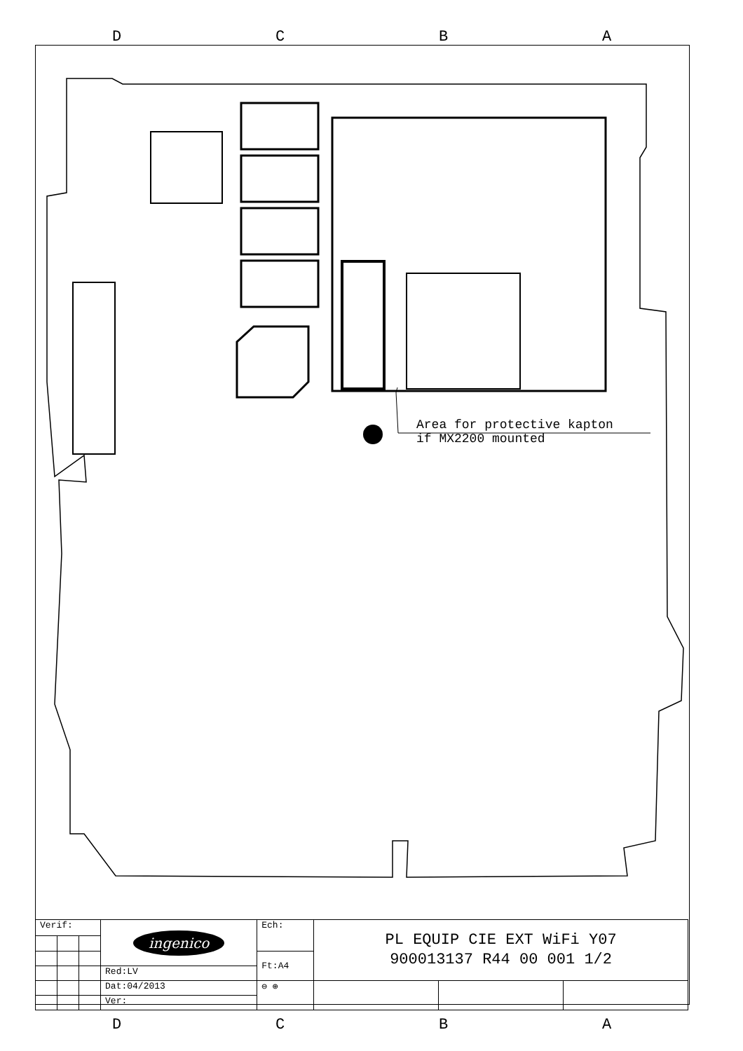D C B A
Area for protective kapton
if MX2200 mounted
| Verif: | | | ingenico | Ech: | PL EQUIP CIE EXT WiFi Y07 900013137 R44 00 001 1/2 | | |
| | | | | Ft:A4 | | | |
| | | | Red:LV | | | | |
| | | | Dat:04/2013 | ⊖ ⊕ | | | |
| | | | Ver: | | | | |
D C B A